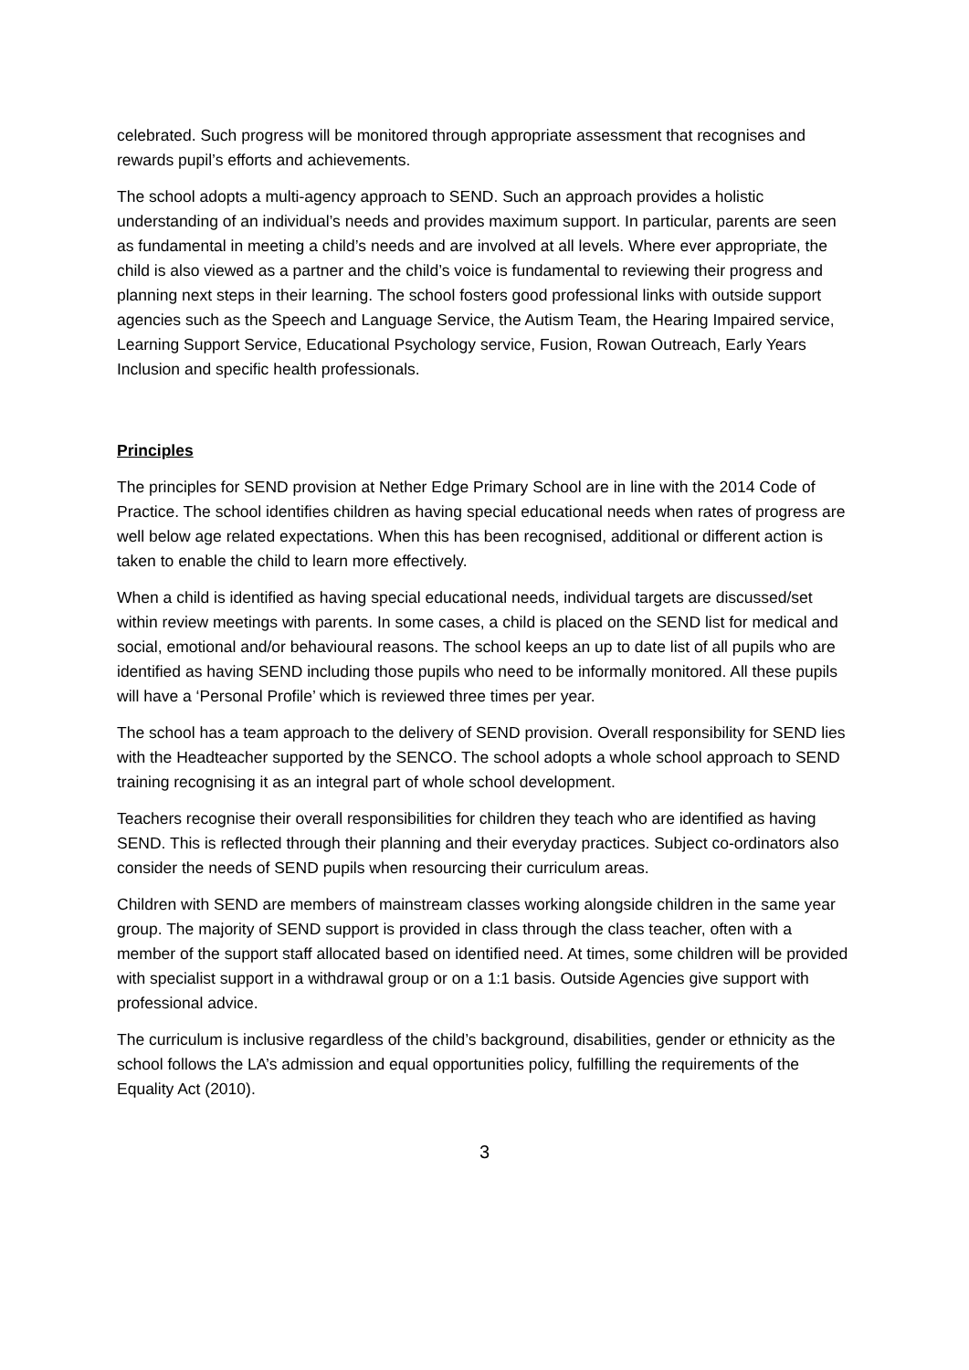celebrated. Such progress will be monitored through appropriate assessment that recognises and rewards pupil’s efforts and achievements.
The school adopts a multi-agency approach to SEND. Such an approach provides a holistic understanding of an individual’s needs and provides maximum support. In particular, parents are seen as fundamental in meeting a child’s needs and are involved at all levels. Where ever appropriate, the child is also viewed as a partner and the child’s voice is fundamental to reviewing their progress and planning next steps in their learning. The school fosters good professional links with outside support agencies such as the Speech and Language Service, the Autism Team, the Hearing Impaired service, Learning Support Service, Educational Psychology service, Fusion, Rowan Outreach, Early Years Inclusion and specific health professionals.
Principles
The principles for SEND provision at Nether Edge Primary School are in line with the 2014 Code of Practice. The school identifies children as having special educational needs when rates of progress are well below age related expectations. When this has been recognised, additional or different action is taken to enable the child to learn more effectively.
When a child is identified as having special educational needs, individual targets are discussed/set within review meetings with parents. In some cases, a child is placed on the SEND list for medical and social, emotional and/or behavioural reasons. The school keeps an up to date list of all pupils who are identified as having SEND including those pupils who need to be informally monitored. All these pupils will have a ‘Personal Profile’ which is reviewed three times per year.
The school has a team approach to the delivery of SEND provision. Overall responsibility for SEND lies with the Headteacher supported by the SENCO. The school adopts a whole school approach to SEND training recognising it as an integral part of whole school development.
Teachers recognise their overall responsibilities for children they teach who are identified as having SEND. This is reflected through their planning and their everyday practices. Subject co-ordinators also consider the needs of SEND pupils when resourcing their curriculum areas.
Children with SEND are members of mainstream classes working alongside children in the same year group. The majority of SEND support is provided in class through the class teacher, often with a member of the support staff allocated based on identified need. At times, some children will be provided with specialist support in a withdrawal group or on a 1:1 basis. Outside Agencies give support with professional advice.
The curriculum is inclusive regardless of the child’s background, disabilities, gender or ethnicity as the school follows the LA’s admission and equal opportunities policy, fulfilling the requirements of the Equality Act (2010).
3